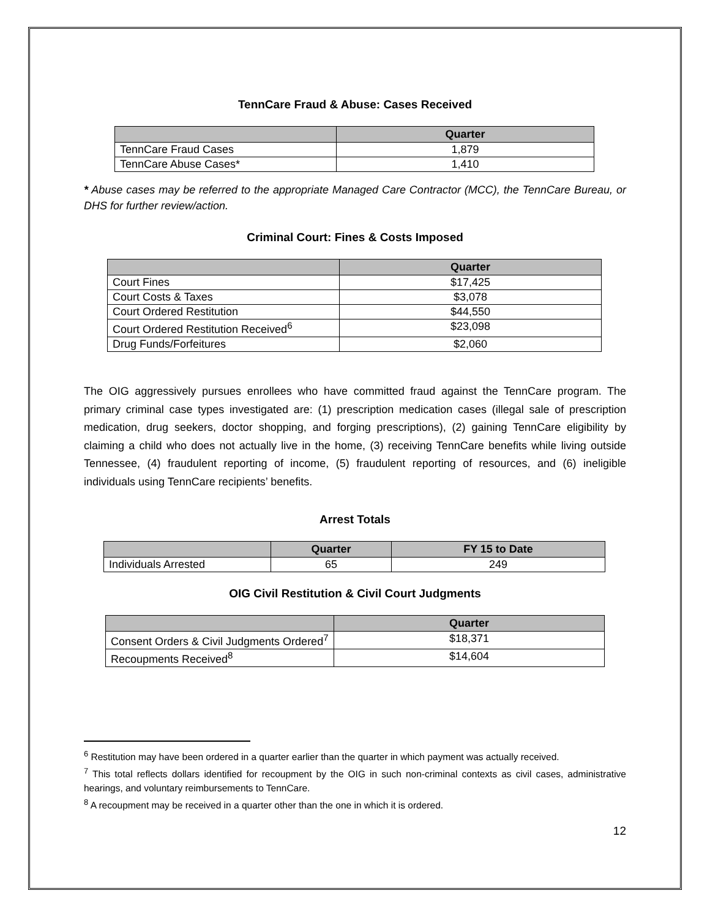TennCare Fraud & Abuse: Cases Received
| | Quarter |
| --- | --- |
| TennCare Fraud Cases | 1,879 |
| TennCare Abuse Cases* | 1,410 |
* Abuse cases may be referred to the appropriate Managed Care Contractor (MCC), the TennCare Bureau, or DHS for further review/action.
Criminal Court: Fines & Costs Imposed
| | Quarter |
| --- | --- |
| Court Fines | $17,425 |
| Court Costs & Taxes | $3,078 |
| Court Ordered Restitution | $44,550 |
| Court Ordered Restitution Received<sup>6</sup> | $23,098 |
| Drug Funds/Forfeitures | $2,060 |
The OIG aggressively pursues enrollees who have committed fraud against the TennCare program. The primary criminal case types investigated are: (1) prescription medication cases (illegal sale of prescription medication, drug seekers, doctor shopping, and forging prescriptions), (2) gaining TennCare eligibility by claiming a child who does not actually live in the home, (3) receiving TennCare benefits while living outside Tennessee, (4) fraudulent reporting of income, (5) fraudulent reporting of resources, and (6) ineligible individuals using TennCare recipients’ benefits.
Arrest Totals
| | Quarter | FY 15 to Date |
| --- | --- | --- |
| Individuals Arrested | 65 | 249 |
OIG Civil Restitution & Civil Court Judgments
| | Quarter |
| --- | --- |
| Consent Orders & Civil Judgments Ordered<sup>7</sup> | $18,371 |
| Recoupments Received<sup>8</sup> | $14,604 |
<sup>6</sup> Restitution may have been ordered in a quarter earlier than the quarter in which payment was actually received.
<sup>7</sup> This total reflects dollars identified for recoupment by the OIG in such non-criminal contexts as civil cases, administrative hearings, and voluntary reimbursements to TennCare.
<sup>8</sup> A recoupment may be received in a quarter other than the one in which it is ordered.
12